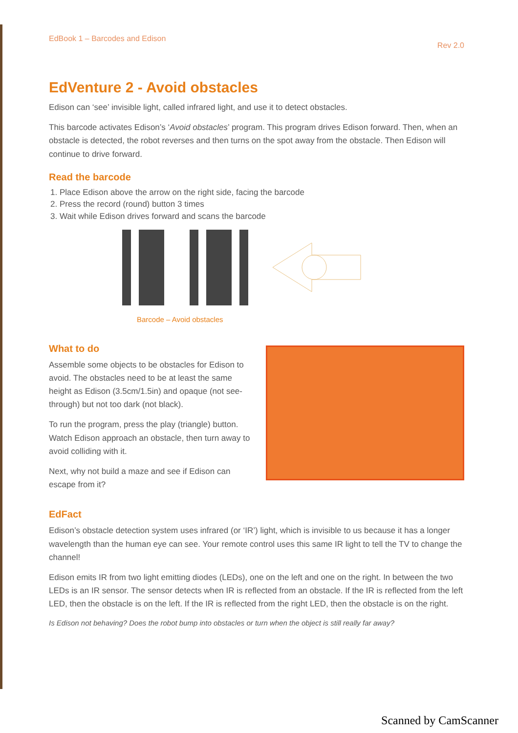EdBook 1 – Barcodes and Edison Rev 2.0
EdVenture 2 - Avoid obstacles
Edison can ‘see’ invisible light, called infrared light, and use it to detect obstacles.
This barcode activates Edison’s ‘Avoid obstacles’ program. This program drives Edison forward. Then, when an obstacle is detected, the robot reverses and then turns on the spot away from the obstacle. Then Edison will continue to drive forward.
Read the barcode
1. Place Edison above the arrow on the right side, facing the barcode
2. Press the record (round) button 3 times
3. Wait while Edison drives forward and scans the barcode
Barcode – Avoid obstacles
What to do
Assemble some objects to be obstacles for Edison to avoid. The obstacles need to be at least the same height as Edison (3.5cm/1.5in) and opaque (not see-through) but not too dark (not black).
To run the program, press the play (triangle) button. Watch Edison approach an obstacle, then turn away to avoid colliding with it.
Next, why not build a maze and see if Edison can escape from it?
EdFact
Edison’s obstacle detection system uses infrared (or ‘IR’) light, which is invisible to us because it has a longer wavelength than the human eye can see. Your remote control uses this same IR light to tell the TV to change the channel!
Edison emits IR from two light emitting diodes (LEDs), one on the left and one on the right. In between the two LEDs is an IR sensor. The sensor detects when IR is reflected from an obstacle. If the IR is reflected from the left LED, then the obstacle is on the left. If the IR is reflected from the right LED, then the obstacle is on the right.
Is Edison not behaving? Does the robot bump into obstacles or turn when the object is still really far away?
Scanned by CamScanner